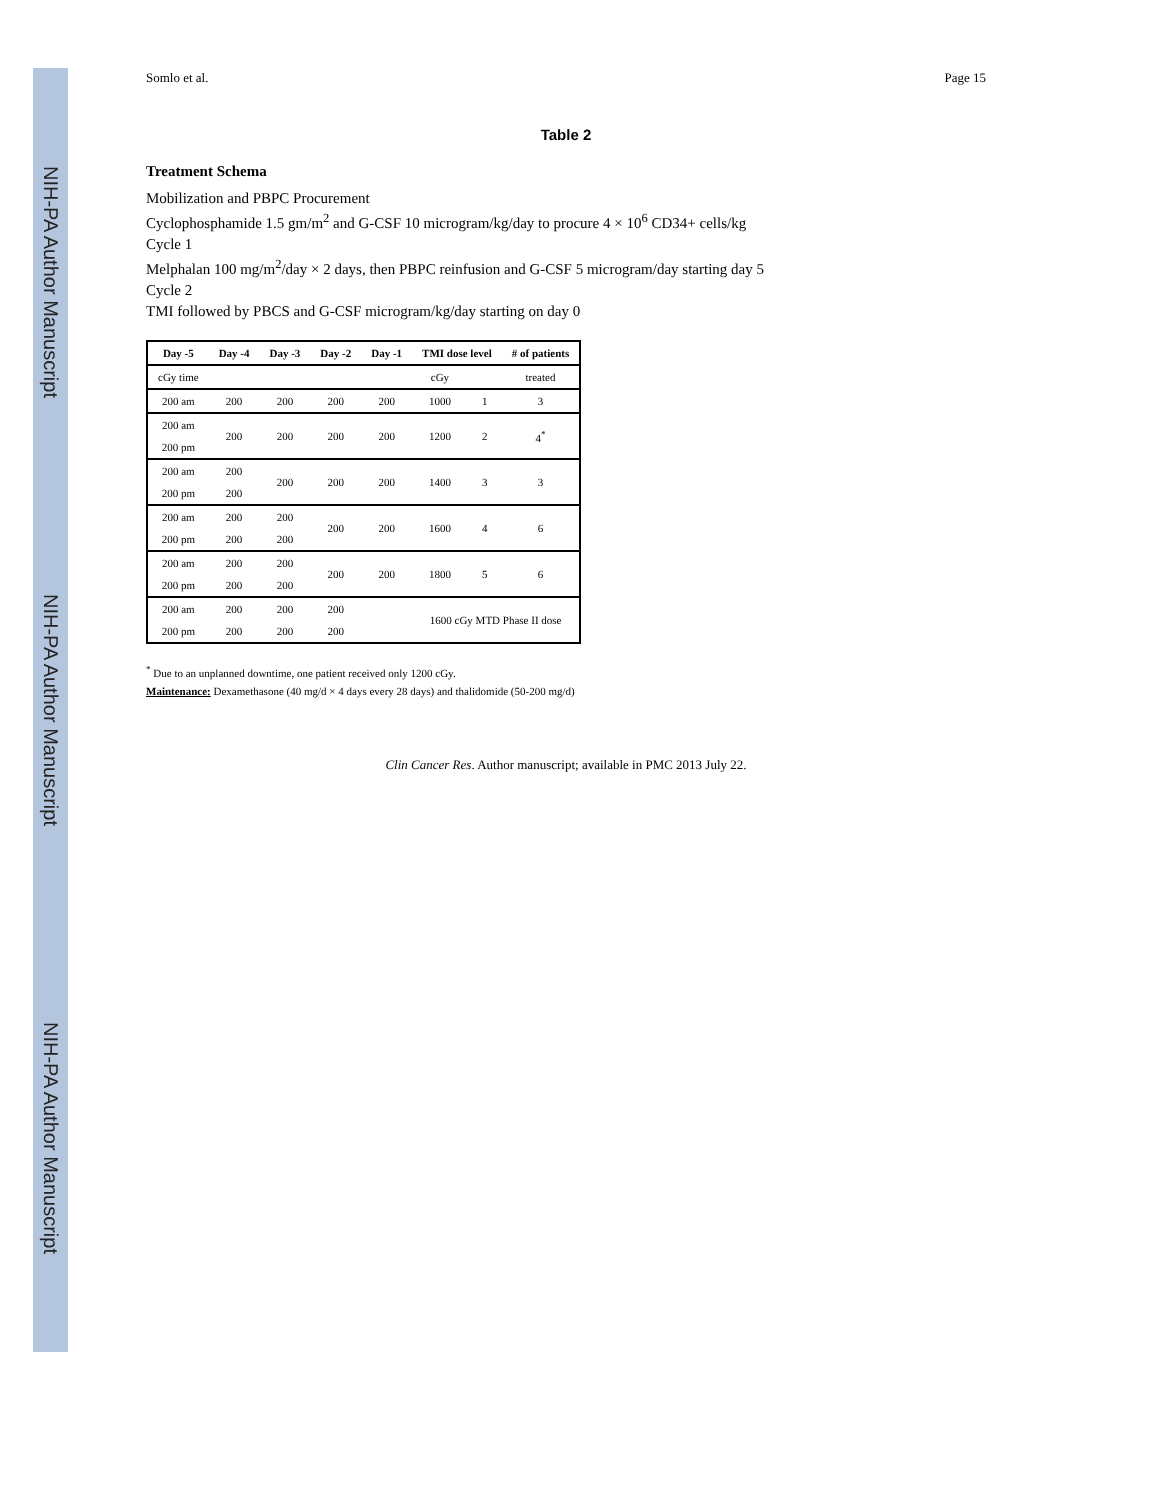NIH-PA Author Manuscript
NIH-PA Author Manuscript
NIH-PA Author Manuscript
Somlo et al. Page 15
Table 2
Treatment Schema
Mobilization and PBPC Procurement
Cyclophosphamide 1.5 gm/m<sup>2</sup> and G-CSF 10 microgram/kg/day to procure 4 × 10<sup>6</sup> CD34+ cells/kg
Cycle 1
Melphalan 100 mg/m<sup>2</sup>/day × 2 days, then PBPC reinfusion and G-CSF 5 microgram/day starting day 5
Cycle 2
TMI followed by PBCS and G-CSF microgram/kg/day starting on day 0
| Day -5 | Day -4 | Day -3 | Day -2 | Day -1 | TMI dose level | | # of patients |
| --- | --- | --- | --- | --- | --- | --- | --- |
| cGy time | | | | | cGy | | treated |
| 200 am | 200 | 200 | 200 | 200 | 1000 | 1 | 3 |
| 200 am | 200 | 200 | 200 | 200 | 1200 | 2 | 4<sup>*</sup> |
| 200 pm | | | | | | | |
| 200 am | 200 | 200 | 200 | 200 | 1400 | 3 | 3 |
| 200 pm | 200 | | | | | | |
| 200 am | 200 | 200 | 200 | 200 | 1600 | 4 | 6 |
| 200 pm | 200 | 200 | | | | | |
| 200 am | 200 | 200 | 200 | 200 | 1800 | 5 | 6 |
| 200 pm | 200 | 200 | | | | | |
| 200 am | 200 | 200 | 200 | | 1600 cGy MTD Phase II dose | | |
| 200 pm | 200 | 200 | 200 | | | | |
<sup>*</sup> Due to an unplanned downtime, one patient received only 1200 cGy.
Maintenance: Dexamethasone (40 mg/d × 4 days every 28 days) and thalidomide (50-200 mg/d)
Clin Cancer Res. Author manuscript; available in PMC 2013 July 22.